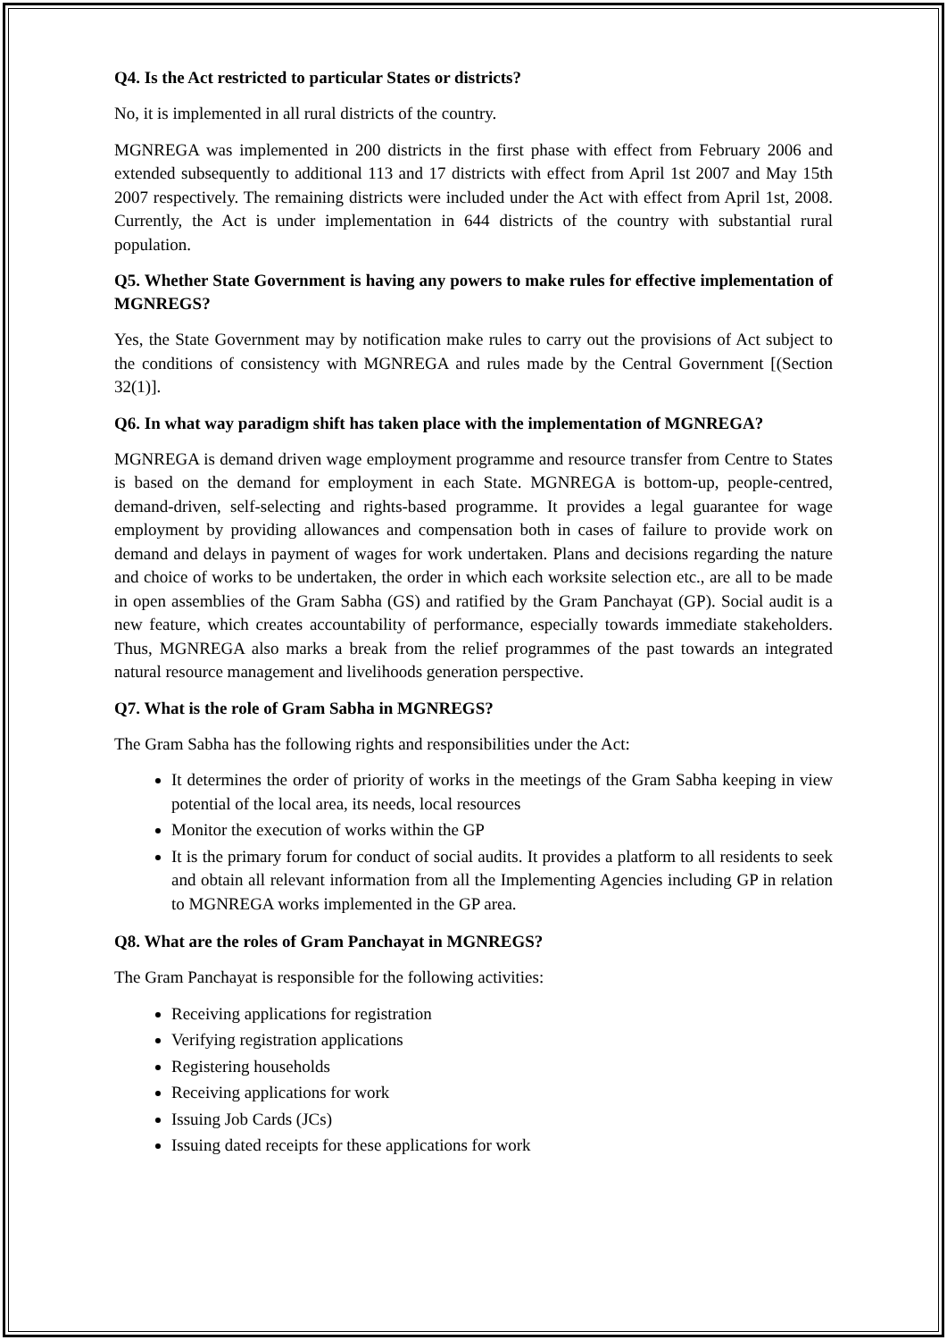Q4. Is the Act restricted to particular States or districts?
No, it is implemented in all rural districts of the country.
MGNREGA was implemented in 200 districts in the first phase with effect from February 2006 and extended subsequently to additional 113 and 17 districts with effect from April 1st 2007 and May 15th 2007 respectively. The remaining districts were included under the Act with effect from April 1st, 2008. Currently, the Act is under implementation in 644 districts of the country with substantial rural population.
Q5. Whether State Government is having any powers to make rules for effective implementation of MGNREGS?
Yes, the State Government may by notification make rules to carry out the provisions of Act subject to the conditions of consistency with MGNREGA and rules made by the Central Government [(Section 32(1)].
Q6. In what way paradigm shift has taken place with the implementation of MGNREGA?
MGNREGA is demand driven wage employment programme and resource transfer from Centre to States is based on the demand for employment in each State. MGNREGA is bottom-up, people-centred, demand-driven, self-selecting and rights-based programme. It provides a legal guarantee for wage employment by providing allowances and compensation both in cases of failure to provide work on demand and delays in payment of wages for work undertaken. Plans and decisions regarding the nature and choice of works to be undertaken, the order in which each worksite selection etc., are all to be made in open assemblies of the Gram Sabha (GS) and ratified by the Gram Panchayat (GP). Social audit is a new feature, which creates accountability of performance, especially towards immediate stakeholders. Thus, MGNREGA also marks a break from the relief programmes of the past towards an integrated natural resource management and livelihoods generation perspective.
Q7. What is the role of Gram Sabha in MGNREGS?
The Gram Sabha has the following rights and responsibilities under the Act:
It determines the order of priority of works in the meetings of the Gram Sabha keeping in view potential of the local area, its needs, local resources
Monitor the execution of works within the GP
It is the primary forum for conduct of social audits. It provides a platform to all residents to seek and obtain all relevant information from all the Implementing Agencies including GP in relation to MGNREGA works implemented in the GP area.
Q8. What are the roles of Gram Panchayat in MGNREGS?
The Gram Panchayat is responsible for the following activities:
Receiving applications for registration
Verifying registration applications
Registering households
Receiving applications for work
Issuing Job Cards (JCs)
Issuing dated receipts for these applications for work